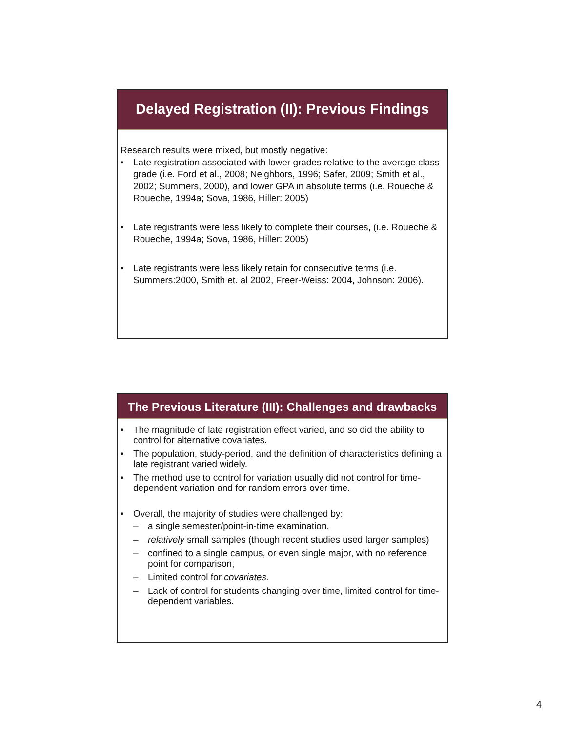Delayed Registration (II): Previous Findings
Research results were mixed, but mostly negative:
• Late registration associated with lower grades relative to the average class grade (i.e. Ford et al., 2008; Neighbors, 1996; Safer, 2009; Smith et al., 2002; Summers, 2000), and lower GPA in absolute terms (i.e. Roueche & Roueche, 1994a; Sova, 1986, Hiller: 2005)
• Late registrants were less likely to complete their courses, (i.e. Roueche & Roueche, 1994a; Sova, 1986, Hiller: 2005)
• Late registrants were less likely retain for consecutive terms (i.e. Summers:2000, Smith et. al 2002, Freer-Weiss: 2004, Johnson: 2006).
The Previous Literature (III): Challenges and drawbacks
• The magnitude of late registration effect varied, and so did the ability to control for alternative covariates.
• The population, study-period, and the definition of characteristics defining a late registrant varied widely.
• The method use to control for variation usually did not control for time-dependent variation and for random errors over time.
• Overall, the majority of studies were challenged by:
– a single semester/point-in-time examination.
– relatively small samples (though recent studies used larger samples)
– confined to a single campus, or even single major, with no reference point for comparison,
– Limited control for covariates.
– Lack of control for students changing over time, limited control for time-dependent variables.
4